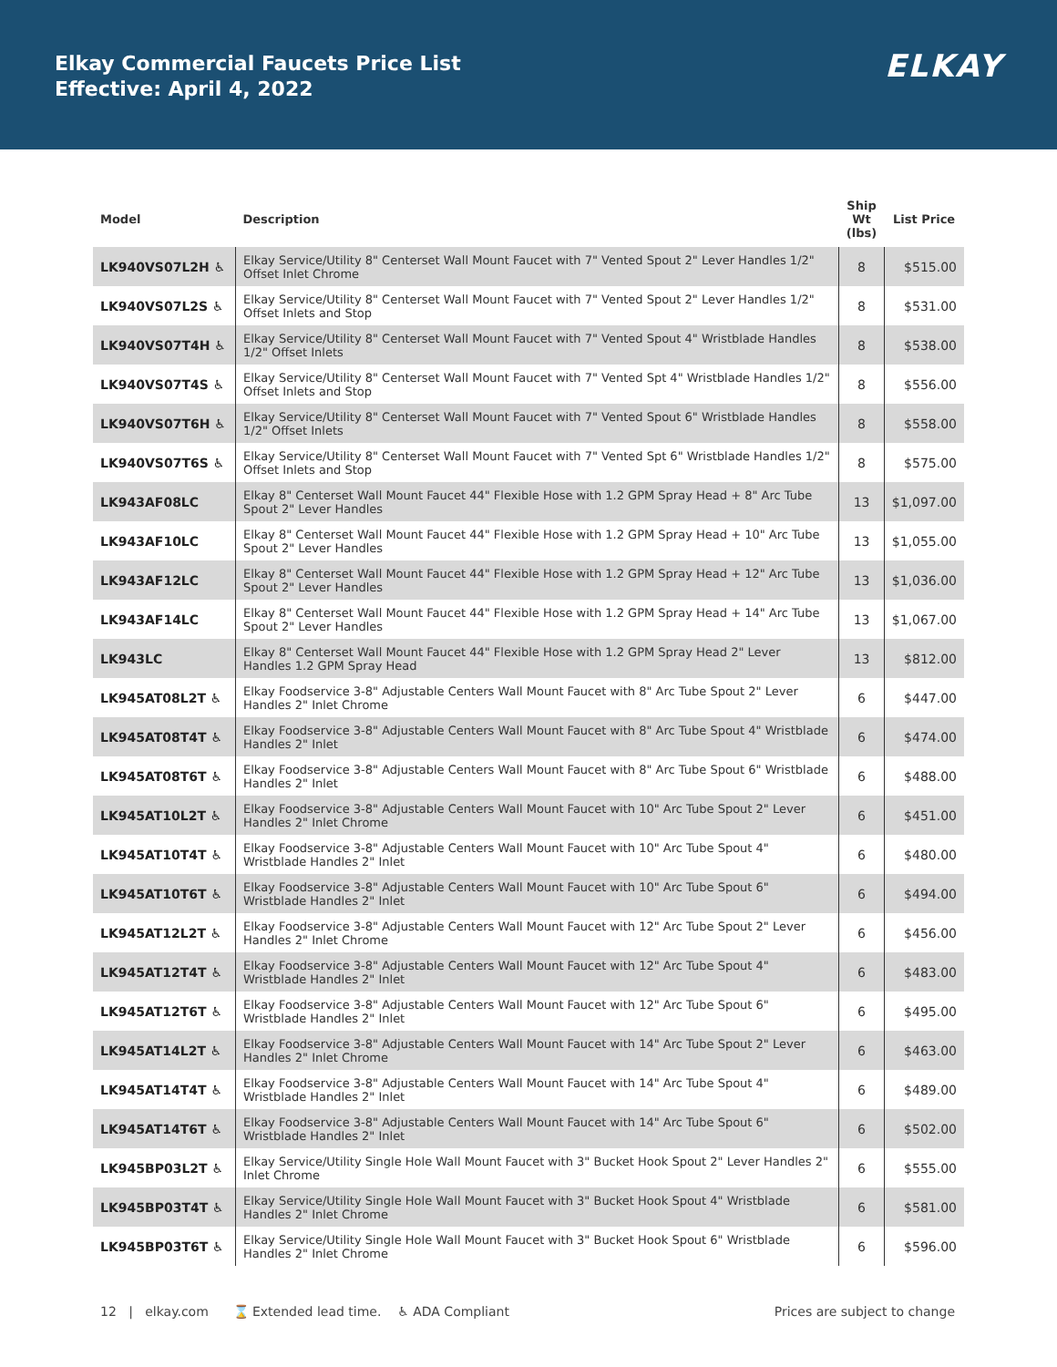Elkay Commercial Faucets Price List
Effective: April 4, 2022
ELKAY
| Model | Description | Ship Wt (lbs) | List Price |
| --- | --- | --- | --- |
| LK940VS07L2H ♿ | Elkay Service/Utility 8" Centerset Wall Mount Faucet with 7" Vented Spout 2" Lever Handles 1/2" Offset Inlet Chrome | 8 | $515.00 |
| LK940VS07L2S ♿ | Elkay Service/Utility 8" Centerset Wall Mount Faucet with 7" Vented Spout 2" Lever Handles 1/2" Offset Inlets and Stop | 8 | $531.00 |
| LK940VS07T4H ♿ | Elkay Service/Utility 8" Centerset Wall Mount Faucet with 7" Vented Spout 4" Wristblade Handles 1/2" Offset Inlets | 8 | $538.00 |
| LK940VS07T4S ♿ | Elkay Service/Utility 8" Centerset Wall Mount Faucet with 7" Vented Spt 4" Wristblade Handles 1/2" Offset Inlets and Stop | 8 | $556.00 |
| LK940VS07T6H ♿ | Elkay Service/Utility 8" Centerset Wall Mount Faucet with 7" Vented Spout 6" Wristblade Handles 1/2" Offset Inlets | 8 | $558.00 |
| LK940VS07T6S ♿ | Elkay Service/Utility 8" Centerset Wall Mount Faucet with 7" Vented Spt 6" Wristblade Handles 1/2" Offset Inlets and Stop | 8 | $575.00 |
| LK943AF08LC | Elkay 8" Centerset Wall Mount Faucet 44" Flexible Hose with 1.2 GPM Spray Head + 8" Arc Tube Spout 2" Lever Handles | 13 | $1,097.00 |
| LK943AF10LC | Elkay 8" Centerset Wall Mount Faucet 44" Flexible Hose with 1.2 GPM Spray Head + 10" Arc Tube Spout 2" Lever Handles | 13 | $1,055.00 |
| LK943AF12LC | Elkay 8" Centerset Wall Mount Faucet 44" Flexible Hose with 1.2 GPM Spray Head + 12" Arc Tube Spout 2" Lever Handles | 13 | $1,036.00 |
| LK943AF14LC | Elkay 8" Centerset Wall Mount Faucet 44" Flexible Hose with 1.2 GPM Spray Head + 14" Arc Tube Spout 2" Lever Handles | 13 | $1,067.00 |
| LK943LC | Elkay 8" Centerset Wall Mount Faucet 44" Flexible Hose with 1.2 GPM Spray Head 2" Lever Handles 1.2 GPM Spray Head | 13 | $812.00 |
| LK945AT08L2T ♿ | Elkay Foodservice 3-8" Adjustable Centers Wall Mount Faucet with 8" Arc Tube Spout 2" Lever Handles 2" Inlet Chrome | 6 | $447.00 |
| LK945AT08T4T ♿ | Elkay Foodservice 3-8" Adjustable Centers Wall Mount Faucet with 8" Arc Tube Spout 4" Wristblade Handles 2" Inlet | 6 | $474.00 |
| LK945AT08T6T ♿ | Elkay Foodservice 3-8" Adjustable Centers Wall Mount Faucet with 8" Arc Tube Spout 6" Wristblade Handles 2" Inlet | 6 | $488.00 |
| LK945AT10L2T ♿ | Elkay Foodservice 3-8" Adjustable Centers Wall Mount Faucet with 10" Arc Tube Spout 2" Lever Handles 2" Inlet Chrome | 6 | $451.00 |
| LK945AT10T4T ♿ | Elkay Foodservice 3-8" Adjustable Centers Wall Mount Faucet with 10" Arc Tube Spout 4" Wristblade Handles 2" Inlet | 6 | $480.00 |
| LK945AT10T6T ♿ | Elkay Foodservice 3-8" Adjustable Centers Wall Mount Faucet with 10" Arc Tube Spout 6" Wristblade Handles 2" Inlet | 6 | $494.00 |
| LK945AT12L2T ♿ | Elkay Foodservice 3-8" Adjustable Centers Wall Mount Faucet with 12" Arc Tube Spout 2" Lever Handles 2" Inlet Chrome | 6 | $456.00 |
| LK945AT12T4T ♿ | Elkay Foodservice 3-8" Adjustable Centers Wall Mount Faucet with 12" Arc Tube Spout 4" Wristblade Handles 2" Inlet | 6 | $483.00 |
| LK945AT12T6T ♿ | Elkay Foodservice 3-8" Adjustable Centers Wall Mount Faucet with 12" Arc Tube Spout 6" Wristblade Handles 2" Inlet | 6 | $495.00 |
| LK945AT14L2T ♿ | Elkay Foodservice 3-8" Adjustable Centers Wall Mount Faucet with 14" Arc Tube Spout 2" Lever Handles 2" Inlet Chrome | 6 | $463.00 |
| LK945AT14T4T ♿ | Elkay Foodservice 3-8" Adjustable Centers Wall Mount Faucet with 14" Arc Tube Spout 4" Wristblade Handles 2" Inlet | 6 | $489.00 |
| LK945AT14T6T ♿ | Elkay Foodservice 3-8" Adjustable Centers Wall Mount Faucet with 14" Arc Tube Spout 6" Wristblade Handles 2" Inlet | 6 | $502.00 |
| LK945BP03L2T ♿ | Elkay Service/Utility Single Hole Wall Mount Faucet with 3" Bucket Hook Spout 2" Lever Handles 2" Inlet Chrome | 6 | $555.00 |
| LK945BP03T4T ♿ | Elkay Service/Utility Single Hole Wall Mount Faucet with 3" Bucket Hook Spout 4" Wristblade Handles 2" Inlet Chrome | 6 | $581.00 |
| LK945BP03T6T ♿ | Elkay Service/Utility Single Hole Wall Mount Faucet with 3" Bucket Hook Spout 6" Wristblade Handles 2" Inlet Chrome | 6 | $596.00 |
12 | elkay.com ⌛ Extended lead time. ♿ ADA Compliant Prices are subject to change